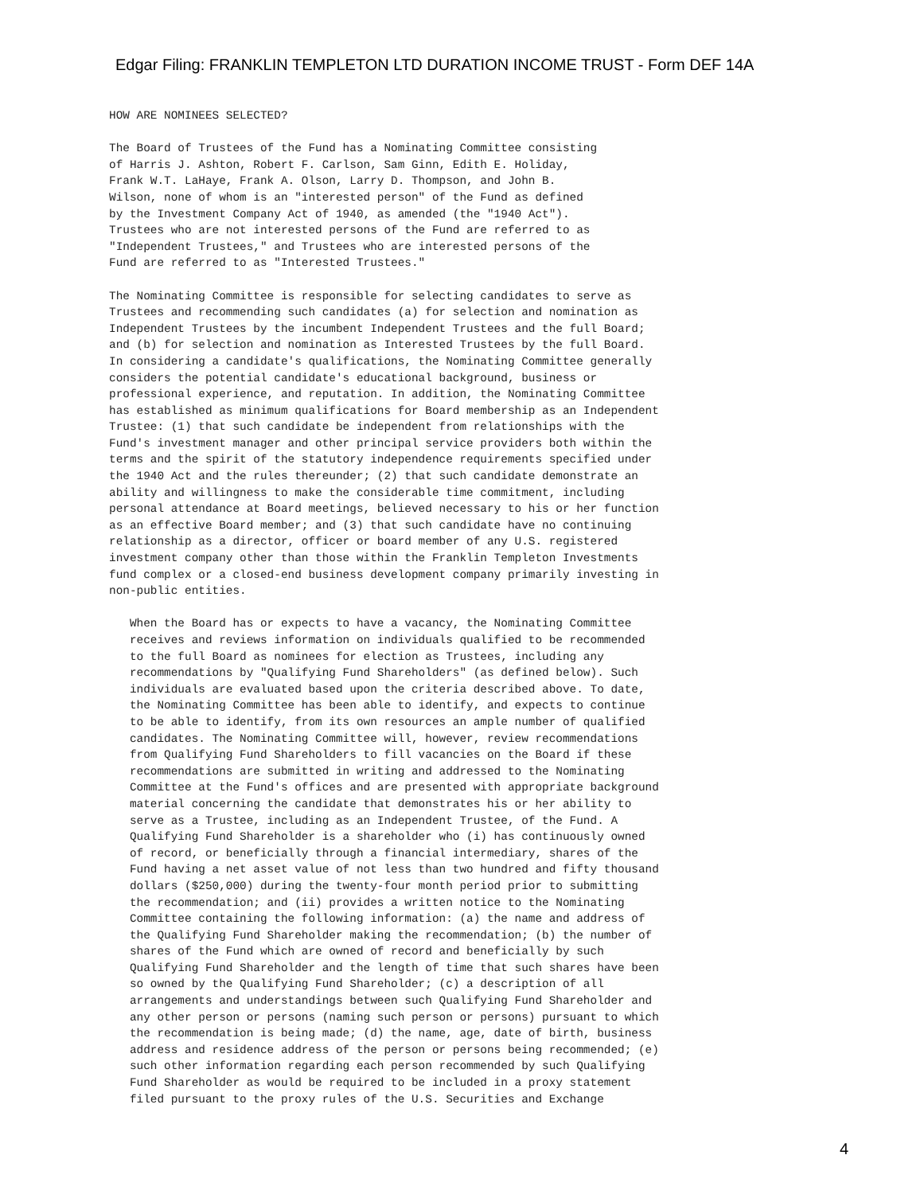Edgar Filing: FRANKLIN TEMPLETON LTD DURATION INCOME TRUST - Form DEF 14A
HOW ARE NOMINEES SELECTED?

The Board of Trustees of the Fund has a Nominating Committee consisting
of Harris J. Ashton, Robert F. Carlson, Sam Ginn, Edith E. Holiday,
Frank W.T. LaHaye, Frank A. Olson, Larry D. Thompson, and John B.
Wilson, none of whom is an "interested person" of the Fund as defined
by the Investment Company Act of 1940, as amended (the "1940 Act").
Trustees who are not interested persons of the Fund are referred to as
"Independent Trustees," and Trustees who are interested persons of the
Fund are referred to as "Interested Trustees."

The Nominating Committee is responsible for selecting candidates to serve as
Trustees and recommending such candidates (a) for selection and nomination as
Independent Trustees by the incumbent Independent Trustees and the full Board;
and (b) for selection and nomination as Interested Trustees by the full Board.
In considering a candidate's qualifications, the Nominating Committee generally
considers the potential candidate's educational background, business or
professional experience, and reputation. In addition, the Nominating Committee
has established as minimum qualifications for Board membership as an Independent
Trustee: (1) that such candidate be independent from relationships with the
Fund's investment manager and other principal service providers both within the
terms and the spirit of the statutory independence requirements specified under
the 1940 Act and the rules thereunder; (2) that such candidate demonstrate an
ability and willingness to make the considerable time commitment, including
personal attendance at Board meetings, believed necessary to his or her function
as an effective Board member; and (3) that such candidate have no continuing
relationship as a director, officer or board member of any U.S. registered
investment company other than those within the Franklin Templeton Investments
fund complex or a closed-end business development company primarily investing in
non-public entities.

   When the Board has or expects to have a vacancy, the Nominating Committee
   receives and reviews information on individuals qualified to be recommended
   to the full Board as nominees for election as Trustees, including any
   recommendations by "Qualifying Fund Shareholders" (as defined below). Such
   individuals are evaluated based upon the criteria described above. To date,
   the Nominating Committee has been able to identify, and expects to continue
   to be able to identify, from its own resources an ample number of qualified
   candidates. The Nominating Committee will, however, review recommendations
   from Qualifying Fund Shareholders to fill vacancies on the Board if these
   recommendations are submitted in writing and addressed to the Nominating
   Committee at the Fund's offices and are presented with appropriate background
   material concerning the candidate that demonstrates his or her ability to
   serve as a Trustee, including as an Independent Trustee, of the Fund. A
   Qualifying Fund Shareholder is a shareholder who (i) has continuously owned
   of record, or beneficially through a financial intermediary, shares of the
   Fund having a net asset value of not less than two hundred and fifty thousand
   dollars ($250,000) during the twenty-four month period prior to submitting
   the recommendation; and (ii) provides a written notice to the Nominating
   Committee containing the following information: (a) the name and address of
   the Qualifying Fund Shareholder making the recommendation; (b) the number of
   shares of the Fund which are owned of record and beneficially by such
   Qualifying Fund Shareholder and the length of time that such shares have been
   so owned by the Qualifying Fund Shareholder; (c) a description of all
   arrangements and understandings between such Qualifying Fund Shareholder and
   any other person or persons (naming such person or persons) pursuant to which
   the recommendation is being made; (d) the name, age, date of birth, business
   address and residence address of the person or persons being recommended; (e)
   such other information regarding each person recommended by such Qualifying
   Fund Shareholder as would be required to be included in a proxy statement
   filed pursuant to the proxy rules of the U.S. Securities and Exchange
4